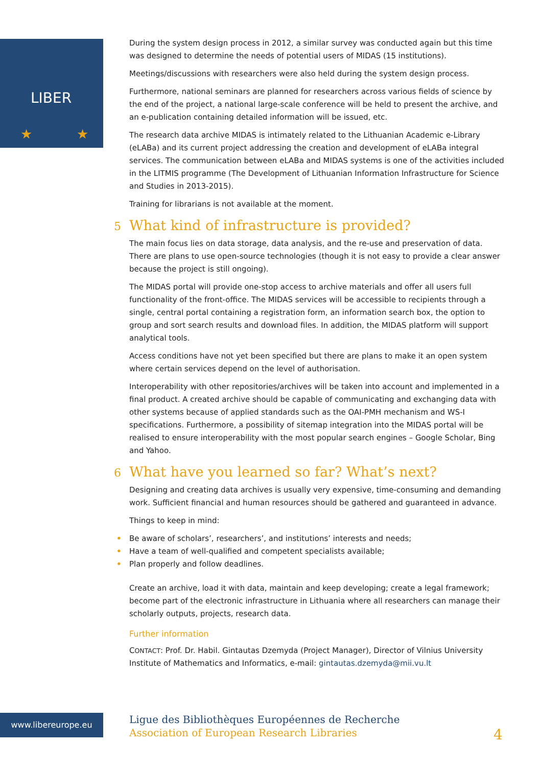LIBER
★
★
During the system design process in 2012, a similar survey was conducted again but this time was designed to determine the needs of potential users of MIDAS (15 institutions).
Meetings/discussions with researchers were also held during the system design process.
Furthermore, national seminars are planned for researchers across various fields of science by the end of the project, a national large-scale conference will be held to present the archive, and an e-publication containing detailed information will be issued, etc.
The research data archive MIDAS is intimately related to the Lithuanian Academic e-Library (eLABa) and its current project addressing the creation and development of eLABa integral services. The communication between eLABa and MIDAS systems is one of the activities included in the LITMIS programme (The Development of Lithuanian Information Infrastructure for Science and Studies in 2013-2015).
Training for librarians is not available at the moment.
5 What kind of infrastructure is provided?
The main focus lies on data storage, data analysis, and the re-use and preservation of data. There are plans to use open-source technologies (though it is not easy to provide a clear answer because the project is still ongoing).
The MIDAS portal will provide one-stop access to archive materials and offer all users full functionality of the front-office. The MIDAS services will be accessible to recipients through a single, central portal containing a registration form, an information search box, the option to group and sort search results and download files. In addition, the MIDAS platform will support analytical tools.
Access conditions have not yet been specified but there are plans to make it an open system where certain services depend on the level of authorisation.
Interoperability with other repositories/archives will be taken into account and implemented in a final product. A created archive should be capable of communicating and exchanging data with other systems because of applied standards such as the OAI-PMH mechanism and WS-I specifications. Furthermore, a possibility of sitemap integration into the MIDAS portal will be realised to ensure interoperability with the most popular search engines – Google Scholar, Bing and Yahoo.
6 What have you learned so far? What’s next?
Designing and creating data archives is usually very expensive, time-consuming and demanding work. Sufficient financial and human resources should be gathered and guaranteed in advance.
Things to keep in mind:
• Be aware of scholars’, researchers’, and institutions’ interests and needs;
• Have a team of well-qualified and competent specialists available;
• Plan properly and follow deadlines.
Create an archive, load it with data, maintain and keep developing; create a legal framework; become part of the electronic infrastructure in Lithuania where all researchers can manage their scholarly outputs, projects, research data.
Further information
CONTACT: Prof. Dr. Habil. Gintautas Dzemyda (Project Manager), Director of Vilnius University Institute of Mathematics and Informatics, e-mail: gintautas.dzemyda@mii.vu.lt
www.libereurope.eu
Ligue des Bibliothèques Européennes de Recherche
Association of European Research Libraries
4